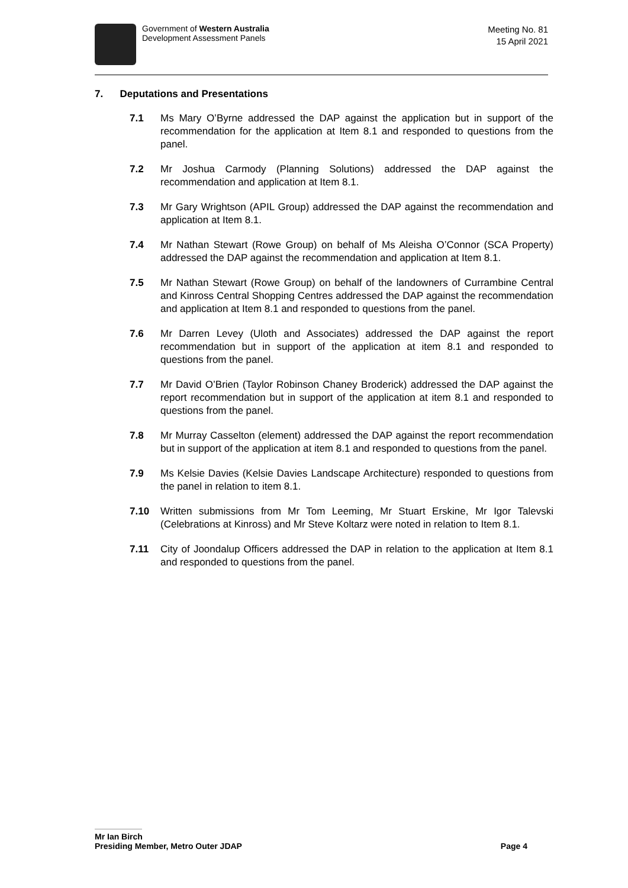Government of Western Australia
Development Assessment Panels
Meeting No. 81
15 April 2021
7. Deputations and Presentations
7.1 Ms Mary O’Byrne addressed the DAP against the application but in support of the recommendation for the application at Item 8.1 and responded to questions from the panel.
7.2 Mr Joshua Carmody (Planning Solutions) addressed the DAP against the recommendation and application at Item 8.1.
7.3 Mr Gary Wrightson (APIL Group) addressed the DAP against the recommendation and application at Item 8.1.
7.4 Mr Nathan Stewart (Rowe Group) on behalf of Ms Aleisha O’Connor (SCA Property) addressed the DAP against the recommendation and application at Item 8.1.
7.5 Mr Nathan Stewart (Rowe Group) on behalf of the landowners of Currambine Central and Kinross Central Shopping Centres addressed the DAP against the recommendation and application at Item 8.1 and responded to questions from the panel.
7.6 Mr Darren Levey (Uloth and Associates) addressed the DAP against the report recommendation but in support of the application at item 8.1 and responded to questions from the panel.
7.7 Mr David O’Brien (Taylor Robinson Chaney Broderick) addressed the DAP against the report recommendation but in support of the application at item 8.1 and responded to questions from the panel.
7.8 Mr Murray Casselton (element) addressed the DAP against the report recommendation but in support of the application at item 8.1 and responded to questions from the panel.
7.9 Ms Kelsie Davies (Kelsie Davies Landscape Architecture) responded to questions from the panel in relation to item 8.1.
7.10 Written submissions from Mr Tom Leeming, Mr Stuart Erskine, Mr Igor Talevski (Celebrations at Kinross) and Mr Steve Koltarz were noted in relation to Item 8.1.
7.11 City of Joondalup Officers addressed the DAP in relation to the application at Item 8.1 and responded to questions from the panel.
Mr Ian Birch
Presiding Member, Metro Outer JDAP Page 4